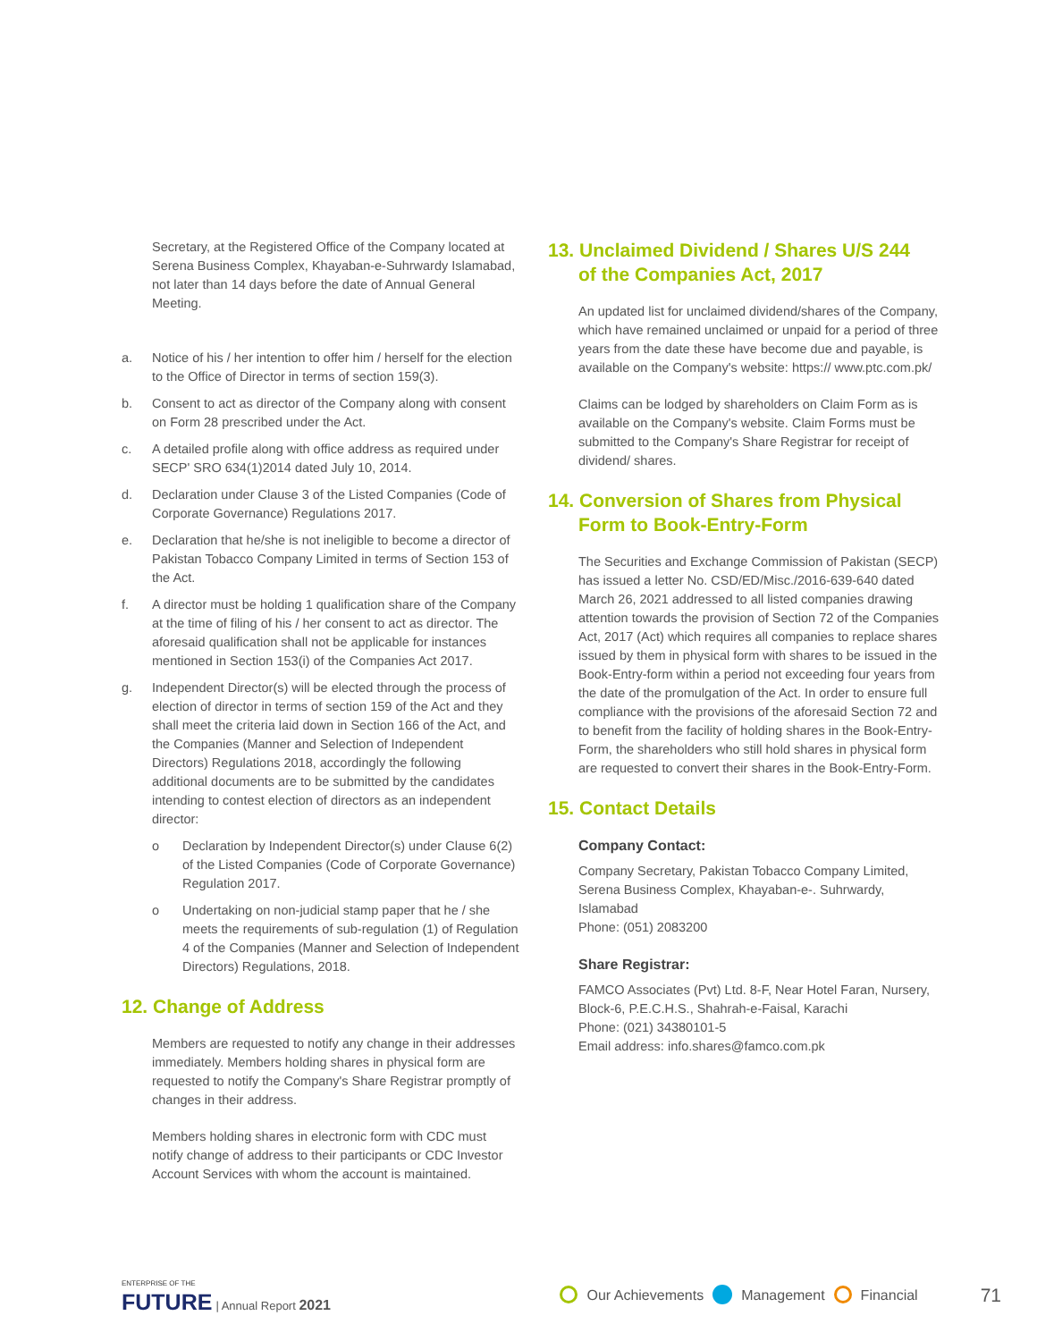Secretary, at the Registered Office of the Company located at Serena Business Complex, Khayaban-e-Suhrwardy Islamabad, not later than 14 days before the date of Annual General Meeting.
a. Notice of his / her intention to offer him / herself for the election to the Office of Director in terms of section 159(3).
b. Consent to act as director of the Company along with consent on Form 28 prescribed under the Act.
c. A detailed profile along with office address as required under SECP' SRO 634(1)2014 dated July 10, 2014.
d. Declaration under Clause 3 of the Listed Companies (Code of Corporate Governance) Regulations 2017.
e. Declaration that he/she is not ineligible to become a director of Pakistan Tobacco Company Limited in terms of Section 153 of the Act.
f. A director must be holding 1 qualification share of the Company at the time of filing of his / her consent to act as director. The aforesaid qualification shall not be applicable for instances mentioned in Section 153(i) of the Companies Act 2017.
g. Independent Director(s) will be elected through the process of election of director in terms of section 159 of the Act and they shall meet the criteria laid down in Section 166 of the Act, and the Companies (Manner and Selection of Independent Directors) Regulations 2018, accordingly the following additional documents are to be submitted by the candidates intending to contest election of directors as an independent director:
o Declaration by Independent Director(s) under Clause 6(2) of the Listed Companies (Code of Corporate Governance) Regulation 2017.
o Undertaking on non-judicial stamp paper that he / she meets the requirements of sub-regulation (1) of Regulation 4 of the Companies (Manner and Selection of Independent Directors) Regulations, 2018.
12. Change of Address
Members are requested to notify any change in their addresses immediately. Members holding shares in physical form are requested to notify the Company's Share Registrar promptly of changes in their address.
Members holding shares in electronic form with CDC must notify change of address to their participants or CDC Investor Account Services with whom the account is maintained.
13. Unclaimed Dividend / Shares U/S 244
of the Companies Act, 2017
An updated list for unclaimed dividend/shares of the Company, which have remained unclaimed or unpaid for a period of three years from the date these have become due and payable, is available on the Company's website: https:// www.ptc.com.pk/
Claims can be lodged by shareholders on Claim Form as is available on the Company's website. Claim Forms must be submitted to the Company's Share Registrar for receipt of dividend/ shares.
14. Conversion of Shares from Physical
Form to Book-Entry-Form
The Securities and Exchange Commission of Pakistan (SECP) has issued a letter No. CSD/ED/Misc./2016-639-640 dated March 26, 2021 addressed to all listed companies drawing attention towards the provision of Section 72 of the Companies Act, 2017 (Act) which requires all companies to replace shares issued by them in physical form with shares to be issued in the Book-Entry-form within a period not exceeding four years from the date of the promulgation of the Act. In order to ensure full compliance with the provisions of the aforesaid Section 72 and to benefit from the facility of holding shares in the Book-Entry-Form, the shareholders who still hold shares in physical form are requested to convert their shares in the Book-Entry-Form.
15. Contact Details
Company Contact:
Company Secretary, Pakistan Tobacco Company Limited, Serena Business Complex, Khayaban-e-. Suhrwardy, Islamabad
Phone: (051) 2083200
Share Registrar:
FAMCO Associates (Pvt) Ltd. 8-F, Near Hotel Faran, Nursery, Block-6, P.E.C.H.S., Shahrah-e-Faisal, Karachi
Phone: (021) 34380101-5
Email address: info.shares@famco.com.pk
ENTERPRISE OF THE
FUTURE | Annual Report 2021
Our Achievements Management Financial 71